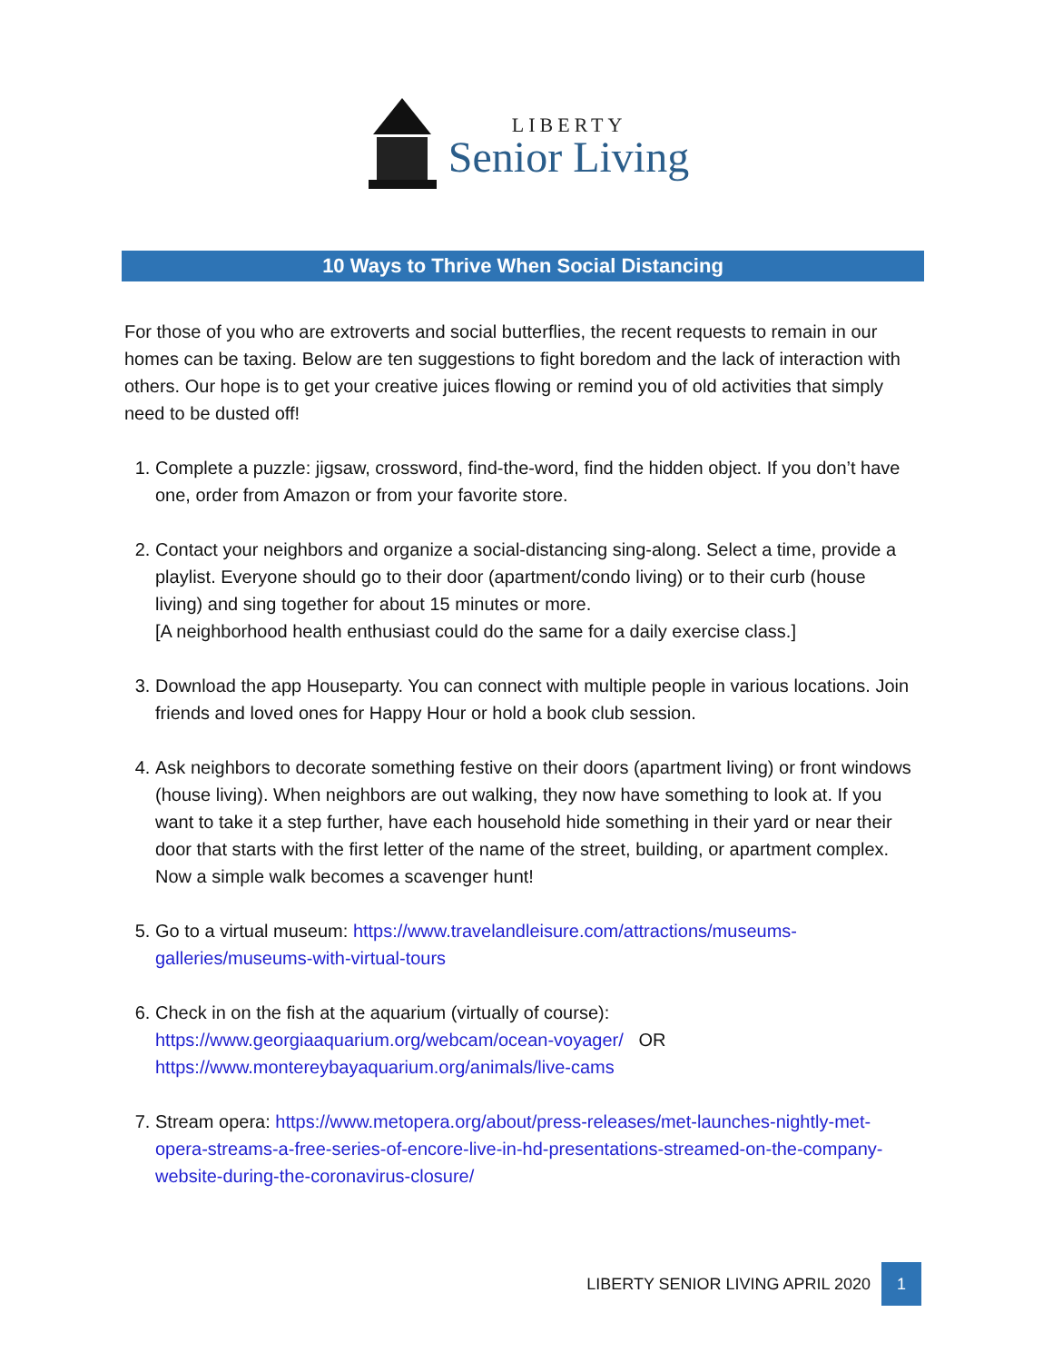LIBERTY
Senior Living
10 Ways to Thrive When Social Distancing
For those of you who are extroverts and social butterflies, the recent requests to remain in our homes can be taxing. Below are ten suggestions to fight boredom and the lack of interaction with others. Our hope is to get your creative juices flowing or remind you of old activities that simply need to be dusted off!
1. Complete a puzzle: jigsaw, crossword, find-the-word, find the hidden object. If you don’t have one, order from Amazon or from your favorite store.
2. Contact your neighbors and organize a social-distancing sing-along. Select a time, provide a playlist. Everyone should go to their door (apartment/condo living) or to their curb (house living) and sing together for about 15 minutes or more.
[A neighborhood health enthusiast could do the same for a daily exercise class.]
3. Download the app Houseparty. You can connect with multiple people in various locations. Join friends and loved ones for Happy Hour or hold a book club session.
4. Ask neighbors to decorate something festive on their doors (apartment living) or front windows (house living). When neighbors are out walking, they now have something to look at. If you want to take it a step further, have each household hide something in their yard or near their door that starts with the first letter of the name of the street, building, or apartment complex. Now a simple walk becomes a scavenger hunt!
5. Go to a virtual museum: https://www.travelandleisure.com/attractions/museums-galleries/museums-with-virtual-tours
6. Check in on the fish at the aquarium (virtually of course):
https://www.georgiaaquarium.org/webcam/ocean-voyager/ OR
https://www.montereybayaquarium.org/animals/live-cams
7. Stream opera: https://www.metopera.org/about/press-releases/met-launches-nightly-met-opera-streams-a-free-series-of-encore-live-in-hd-presentations-streamed-on-the-company-website-during-the-coronavirus-closure/
LIBERTY SENIOR LIVING APRIL 2020 1